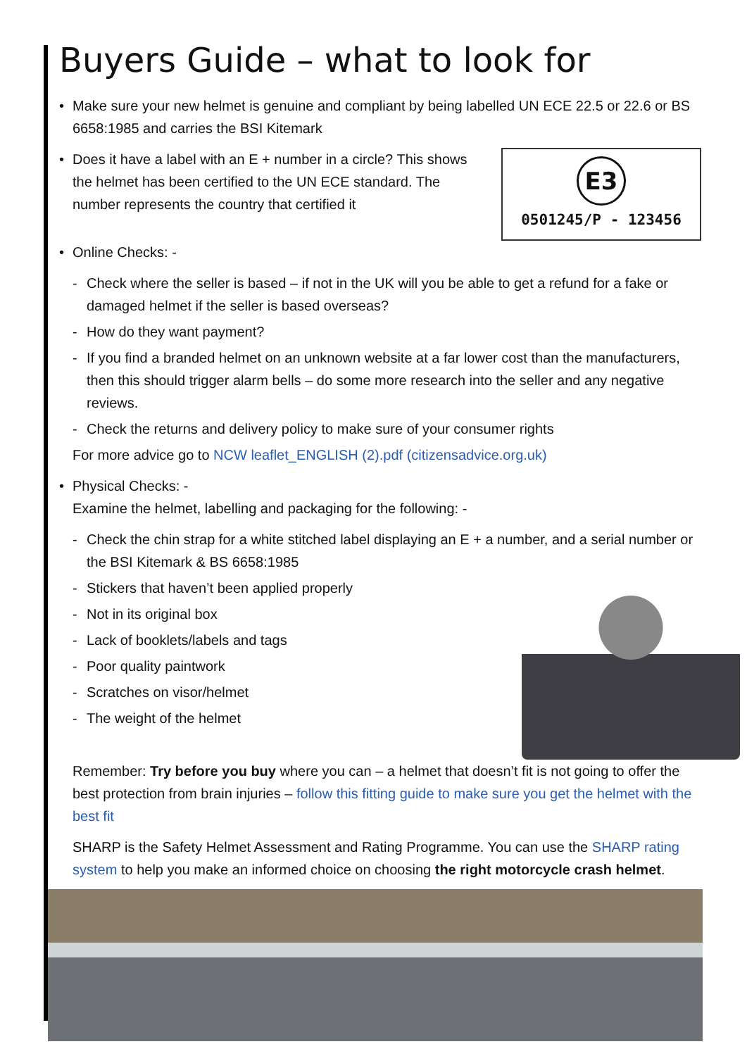Buyers Guide – what to look for
• Make sure your new helmet is genuine and compliant by being labelled UN ECE 22.5 or 22.6 or BS 6658:1985 and carries the BSI Kitemark
E3
0501245/P - 123456
• Does it have a label with an E + number in a circle? This shows the helmet has been certified to the UN ECE standard. The number represents the country that certified it
• Online Checks: -
- Check where the seller is based – if not in the UK will you be able to get a refund for a fake or damaged helmet if the seller is based overseas?
- How do they want payment?
- If you find a branded helmet on an unknown website at a far lower cost than the manufacturers, then this should trigger alarm bells – do some more research into the seller and any negative reviews.
- Check the returns and delivery policy to make sure of your consumer rights
For more advice go to NCW leaflet_ENGLISH (2).pdf (citizensadvice.org.uk)
• Physical Checks: -
Examine the helmet, labelling and packaging for the following: -
- Check the chin strap for a white stitched label displaying an E + a number, and a serial number or the BSI Kitemark & BS 6658:1985
- Stickers that haven’t been applied properly
- Not in its original box
- Lack of booklets/labels and tags
- Poor quality paintwork
- Scratches on visor/helmet
- The weight of the helmet
Remember: Try before you buy where you can – a helmet that doesn’t fit is not going to offer the best protection from brain injuries – follow this fitting guide to make sure you get the helmet with the best fit
SHARP is the Safety Helmet Assessment and Rating Programme. You can use the SHARP rating system to help you make an informed choice on choosing the right motorcycle crash helmet.